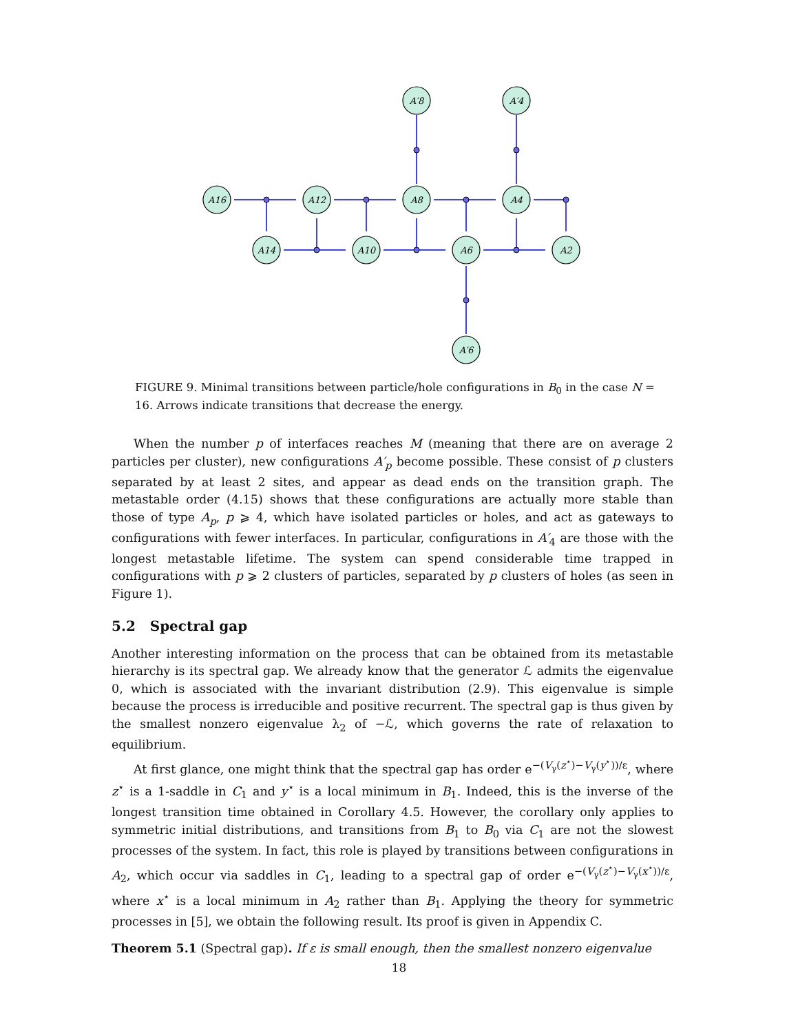A16
A12
A8
A4
A14
A10
A6
A2
A′8
A′4
A′6
FIGURE 9. Minimal transitions between particle/hole configurations in B<sub>0</sub> in the case N = 16. Arrows indicate transitions that decrease the energy.
When the number p of interfaces reaches M (meaning that there are on average 2 particles per cluster), new configurations A′<sub>p</sub> become possible. These consist of p clusters separated by at least 2 sites, and appear as dead ends on the transition graph. The metastable order (4.15) shows that these configurations are actually more stable than those of type A<sub>p</sub>, p ⩾ 4, which have isolated particles or holes, and act as gateways to configurations with fewer interfaces. In particular, configurations in A′<sub>4</sub> are those with the longest metastable lifetime. The system can spend considerable time trapped in configurations with p ⩾ 2 clusters of particles, separated by p clusters of holes (as seen in Figure 1).
5.2 Spectral gap
Another interesting information on the process that can be obtained from its metastable hierarchy is its spectral gap. We already know that the generator ℒ admits the eigenvalue 0, which is associated with the invariant distribution (2.9). This eigenvalue is simple because the process is irreducible and positive recurrent. The spectral gap is thus given by the smallest nonzero eigenvalue λ<sub>2</sub> of −ℒ, which governs the rate of relaxation to equilibrium.
At first glance, one might think that the spectral gap has order e<sup>−(V<sub>γ</sub>(z<sup>⋆</sup>)−V<sub>γ</sub>(y<sup>⋆</sup>))/ε</sup>, where z<sup>⋆</sup> is a 1-saddle in C<sub>1</sub> and y<sup>⋆</sup> is a local minimum in B<sub>1</sub>. Indeed, this is the inverse of the longest transition time obtained in Corollary 4.5. However, the corollary only applies to symmetric initial distributions, and transitions from B<sub>1</sub> to B<sub>0</sub> via C<sub>1</sub> are not the slowest processes of the system. In fact, this role is played by transitions between configurations in A<sub>2</sub>, which occur via saddles in C<sub>1</sub>, leading to a spectral gap of order e<sup>−(V<sub>γ</sub>(z<sup>⋆</sup>)−V<sub>γ</sub>(x<sup>⋆</sup>))/ε</sup>, where x<sup>⋆</sup> is a local minimum in A<sub>2</sub> rather than B<sub>1</sub>. Applying the theory for symmetric processes in [5], we obtain the following result. Its proof is given in Appendix C.
Theorem 5.1 (Spectral gap). If ε is small enough, then the smallest nonzero eigenvalue
18